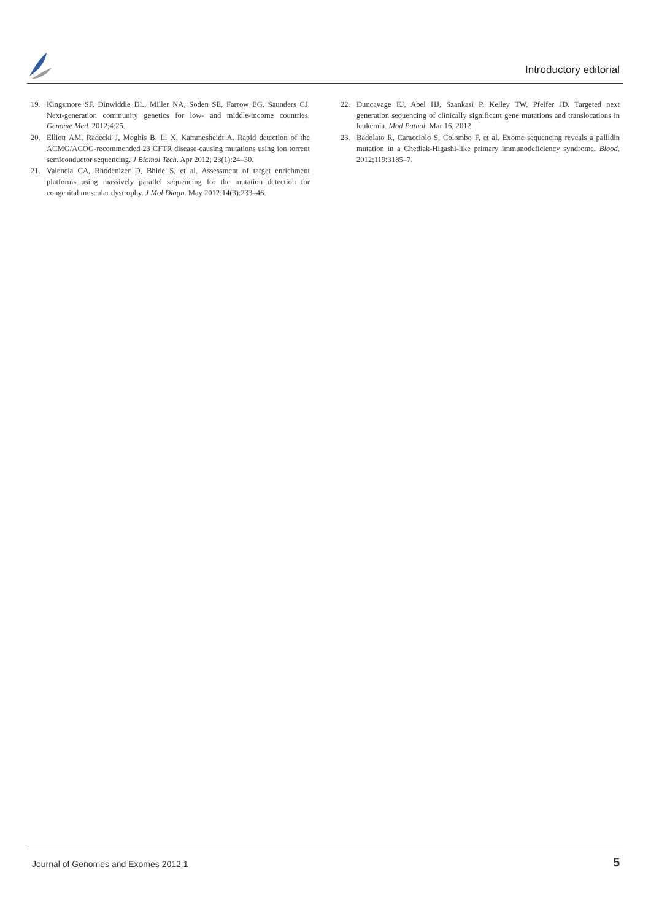Introductory editorial
19. Kingsmore SF, Dinwiddie DL, Miller NA, Soden SE, Farrow EG, Saunders CJ. Next-generation community genetics for low- and middle-income countries. Genome Med. 2012;4:25.
20. Elliott AM, Radecki J, Moghis B, Li X, Kammesheidt A. Rapid detection of the ACMG/ACOG-recommended 23 CFTR disease-causing mutations using ion torrent semiconductor sequencing. J Biomol Tech. Apr 2012; 23(1):24–30.
21. Valencia CA, Rhodenizer D, Bhide S, et al. Assessment of target enrichment platforms using massively parallel sequencing for the mutation detection for congenital muscular dystrophy. J Mol Diagn. May 2012;14(3):233–46.
22. Duncavage EJ, Abel HJ, Szankasi P, Kelley TW, Pfeifer JD. Targeted next generation sequencing of clinically significant gene mutations and translocations in leukemia. Mod Pathol. Mar 16, 2012.
23. Badolato R, Caracciolo S, Colombo F, et al. Exome sequencing reveals a pallidin mutation in a Chediak-Higashi-like primary immunodeficiency syndrome. Blood. 2012;119:3185–7.
Journal of Genomes and Exomes 2012:1 5